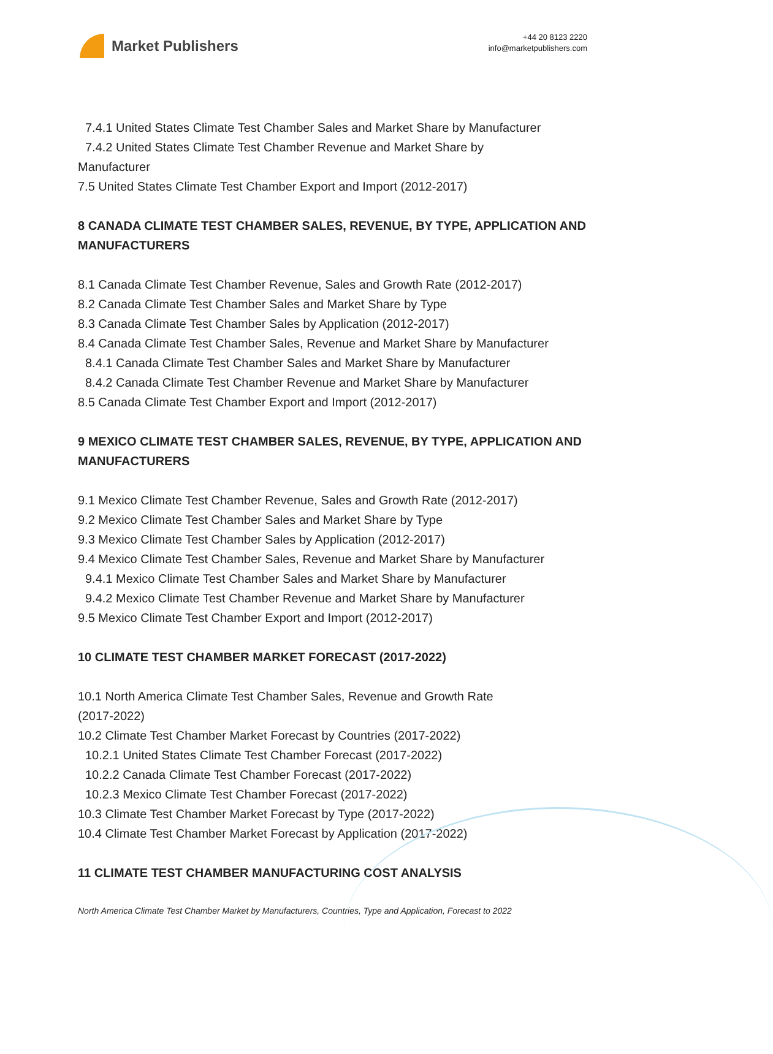Market Publishers
+44 20 8123 2220
info@marketpublishers.com
7.4.1 United States Climate Test Chamber Sales and Market Share by Manufacturer
7.4.2 United States Climate Test Chamber Revenue and Market Share by
Manufacturer
7.5 United States Climate Test Chamber Export and Import (2012-2017)
8 CANADA CLIMATE TEST CHAMBER SALES, REVENUE, BY TYPE, APPLICATION AND MANUFACTURERS
8.1 Canada Climate Test Chamber Revenue, Sales and Growth Rate (2012-2017)
8.2 Canada Climate Test Chamber Sales and Market Share by Type
8.3 Canada Climate Test Chamber Sales by Application (2012-2017)
8.4 Canada Climate Test Chamber Sales, Revenue and Market Share by Manufacturer
8.4.1 Canada Climate Test Chamber Sales and Market Share by Manufacturer
8.4.2 Canada Climate Test Chamber Revenue and Market Share by Manufacturer
8.5 Canada Climate Test Chamber Export and Import (2012-2017)
9 MEXICO CLIMATE TEST CHAMBER SALES, REVENUE, BY TYPE, APPLICATION AND MANUFACTURERS
9.1 Mexico Climate Test Chamber Revenue, Sales and Growth Rate (2012-2017)
9.2 Mexico Climate Test Chamber Sales and Market Share by Type
9.3 Mexico Climate Test Chamber Sales by Application (2012-2017)
9.4 Mexico Climate Test Chamber Sales, Revenue and Market Share by Manufacturer
9.4.1 Mexico Climate Test Chamber Sales and Market Share by Manufacturer
9.4.2 Mexico Climate Test Chamber Revenue and Market Share by Manufacturer
9.5 Mexico Climate Test Chamber Export and Import (2012-2017)
10 CLIMATE TEST CHAMBER MARKET FORECAST (2017-2022)
10.1 North America Climate Test Chamber Sales, Revenue and Growth Rate
(2017-2022)
10.2 Climate Test Chamber Market Forecast by Countries (2017-2022)
10.2.1 United States Climate Test Chamber Forecast (2017-2022)
10.2.2 Canada Climate Test Chamber Forecast (2017-2022)
10.2.3 Mexico Climate Test Chamber Forecast (2017-2022)
10.3 Climate Test Chamber Market Forecast by Type (2017-2022)
10.4 Climate Test Chamber Market Forecast by Application (2017-2022)
11 CLIMATE TEST CHAMBER MANUFACTURING COST ANALYSIS
North America Climate Test Chamber Market by Manufacturers, Countries, Type and Application, Forecast to 2022